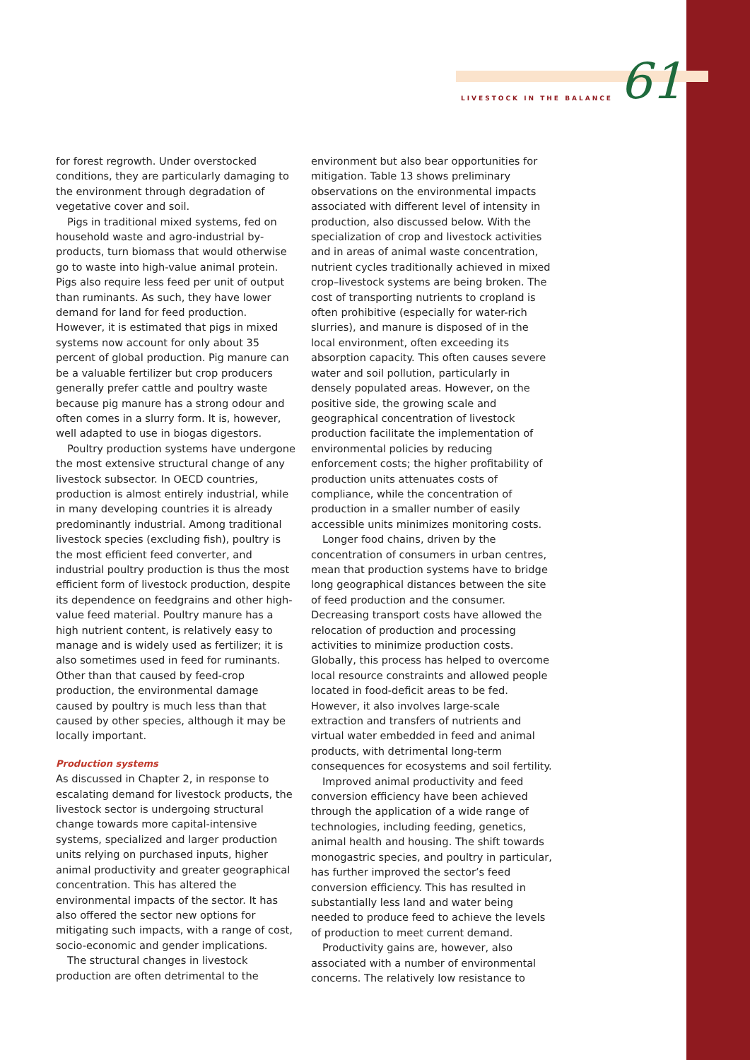LIVESTOCK IN THE BALANCE 61
for forest regrowth. Under overstocked conditions, they are particularly damaging to the environment through degradation of vegetative cover and soil.
Pigs in traditional mixed systems, fed on household waste and agro-industrial by-products, turn biomass that would otherwise go to waste into high-value animal protein. Pigs also require less feed per unit of output than ruminants. As such, they have lower demand for land for feed production. However, it is estimated that pigs in mixed systems now account for only about 35 percent of global production. Pig manure can be a valuable fertilizer but crop producers generally prefer cattle and poultry waste because pig manure has a strong odour and often comes in a slurry form. It is, however, well adapted to use in biogas digestors.
Poultry production systems have undergone the most extensive structural change of any livestock subsector. In OECD countries, production is almost entirely industrial, while in many developing countries it is already predominantly industrial. Among traditional livestock species (excluding fish), poultry is the most efficient feed converter, and industrial poultry production is thus the most efficient form of livestock production, despite its dependence on feedgrains and other high-value feed material. Poultry manure has a high nutrient content, is relatively easy to manage and is widely used as fertilizer; it is also sometimes used in feed for ruminants. Other than that caused by feed-crop production, the environmental damage caused by poultry is much less than that caused by other species, although it may be locally important.
Production systems
As discussed in Chapter 2, in response to escalating demand for livestock products, the livestock sector is undergoing structural change towards more capital-intensive systems, specialized and larger production units relying on purchased inputs, higher animal productivity and greater geographical concentration. This has altered the environmental impacts of the sector. It has also offered the sector new options for mitigating such impacts, with a range of cost, socio-economic and gender implications.
The structural changes in livestock production are often detrimental to the
environment but also bear opportunities for mitigation. Table 13 shows preliminary observations on the environmental impacts associated with different level of intensity in production, also discussed below. With the specialization of crop and livestock activities and in areas of animal waste concentration, nutrient cycles traditionally achieved in mixed crop–livestock systems are being broken. The cost of transporting nutrients to cropland is often prohibitive (especially for water-rich slurries), and manure is disposed of in the local environment, often exceeding its absorption capacity. This often causes severe water and soil pollution, particularly in densely populated areas. However, on the positive side, the growing scale and geographical concentration of livestock production facilitate the implementation of environmental policies by reducing enforcement costs; the higher profitability of production units attenuates costs of compliance, while the concentration of production in a smaller number of easily accessible units minimizes monitoring costs.
Longer food chains, driven by the concentration of consumers in urban centres, mean that production systems have to bridge long geographical distances between the site of feed production and the consumer. Decreasing transport costs have allowed the relocation of production and processing activities to minimize production costs. Globally, this process has helped to overcome local resource constraints and allowed people located in food-deficit areas to be fed. However, it also involves large-scale extraction and transfers of nutrients and virtual water embedded in feed and animal products, with detrimental long-term consequences for ecosystems and soil fertility.
Improved animal productivity and feed conversion efficiency have been achieved through the application of a wide range of technologies, including feeding, genetics, animal health and housing. The shift towards monogastric species, and poultry in particular, has further improved the sector’s feed conversion efficiency. This has resulted in substantially less land and water being needed to produce feed to achieve the levels of production to meet current demand.
Productivity gains are, however, also associated with a number of environmental concerns. The relatively low resistance to